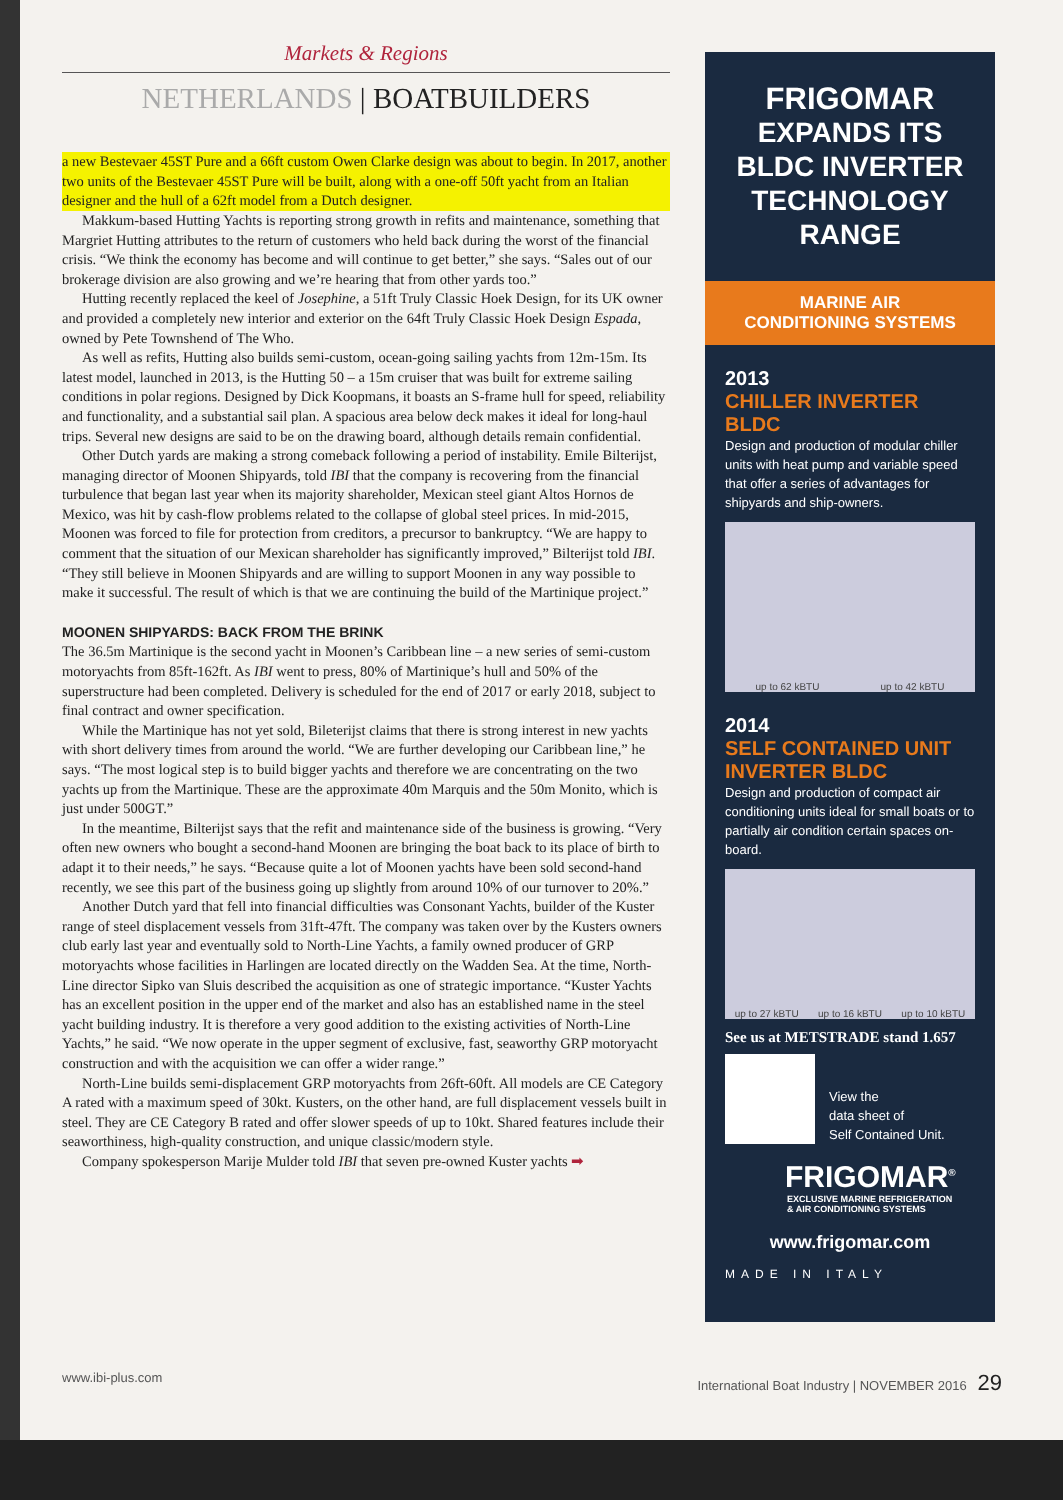Markets & Regions
NETHERLANDS | BOATBUILDERS
a new Bestevaer 45ST Pure and a 66ft custom Owen Clarke design was about to begin. In 2017, another two units of the Bestevaer 45ST Pure will be built, along with a one-off 50ft yacht from an Italian designer and the hull of a 62ft model from a Dutch designer.
Makkum-based Hutting Yachts is reporting strong growth in refits and maintenance, something that Margriet Hutting attributes to the return of customers who held back during the worst of the financial crisis. “We think the economy has become and will continue to get better,” she says. “Sales out of our brokerage division are also growing and we’re hearing that from other yards too.”
Hutting recently replaced the keel of Josephine, a 51ft Truly Classic Hoek Design, for its UK owner and provided a completely new interior and exterior on the 64ft Truly Classic Hoek Design Espada, owned by Pete Townshend of The Who.
As well as refits, Hutting also builds semi-custom, ocean-going sailing yachts from 12m-15m. Its latest model, launched in 2013, is the Hutting 50 – a 15m cruiser that was built for extreme sailing conditions in polar regions. Designed by Dick Koopmans, it boasts an S-frame hull for speed, reliability and functionality, and a substantial sail plan. A spacious area below deck makes it ideal for long-haul trips. Several new designs are said to be on the drawing board, although details remain confidential.
Other Dutch yards are making a strong comeback following a period of instability. Emile Bilterijst, managing director of Moonen Shipyards, told IBI that the company is recovering from the financial turbulence that began last year when its majority shareholder, Mexican steel giant Altos Hornos de Mexico, was hit by cash-flow problems related to the collapse of global steel prices. In mid-2015, Moonen was forced to file for protection from creditors, a precursor to bankruptcy. “We are happy to comment that the situation of our Mexican shareholder has significantly improved,” Bilterijst told IBI. “They still believe in Moonen Shipyards and are willing to support Moonen in any way possible to make it successful. The result of which is that we are continuing the build of the Martinique project.”
MOONEN SHIPYARDS: BACK FROM THE BRINK
The 36.5m Martinique is the second yacht in Moonen’s Caribbean line – a new series of semi-custom motoryachts from 85ft-162ft. As IBI went to press, 80% of Martinique’s hull and 50% of the superstructure had been completed. Delivery is scheduled for the end of 2017 or early 2018, subject to final contract and owner specification.
While the Martinique has not yet sold, Bileterijst claims that there is strong interest in new yachts with short delivery times from around the world. “We are further developing our Caribbean line,” he says. “The most logical step is to build bigger yachts and therefore we are concentrating on the two yachts up from the Martinique. These are the approximate 40m Marquis and the 50m Monito, which is just under 500GT.”
In the meantime, Bilterijst says that the refit and maintenance side of the business is growing. “Very often new owners who bought a second-hand Moonen are bringing the boat back to its place of birth to adapt it to their needs,” he says. “Because quite a lot of Moonen yachts have been sold second-hand recently, we see this part of the business going up slightly from around 10% of our turnover to 20%.”
Another Dutch yard that fell into financial difficulties was Consonant Yachts, builder of the Kuster range of steel displacement vessels from 31ft-47ft. The company was taken over by the Kusters owners club early last year and eventually sold to North-Line Yachts, a family owned producer of GRP motoryachts whose facilities in Harlingen are located directly on the Wadden Sea. At the time, North-Line director Sipko van Sluis described the acquisition as one of strategic importance. “Kuster Yachts has an excellent position in the upper end of the market and also has an established name in the steel yacht building industry. It is therefore a very good addition to the existing activities of North-Line Yachts,” he said. “We now operate in the upper segment of exclusive, fast, seaworthy GRP motoryacht construction and with the acquisition we can offer a wider range.”
North-Line builds semi-displacement GRP motoryachts from 26ft-60ft. All models are CE Category A rated with a maximum speed of 30kt. Kusters, on the other hand, are full displacement vessels built in steel. They are CE Category B rated and offer slower speeds of up to 10kt. Shared features include their seaworthiness, high-quality construction, and unique classic/modern style.
Company spokesperson Marije Mulder told IBI that seven pre-owned Kuster yachts ➡
FRIGOMAR
EXPANDS ITS
BLDC INVERTER
TECHNOLOGY RANGE
MARINE AIR
CONDITIONING SYSTEMS
2013
CHILLER INVERTER BLDC
Design and production of modular chiller units with heat pump and variable speed that offer a series of advantages for shipyards and ship-owners.
up to 62 kBTU up to 42 kBTU
2014
SELF CONTAINED UNIT
INVERTER BLDC
Design and production of compact air conditioning units ideal for small boats or to partially air condition certain spaces on-board.
up to 27 kBTU up to 16 kBTU up to 10 kBTU
See us at METSTRADE stand 1.657
View the
data sheet of
Self Contained Unit.
FRIGOMAR<sup>®</sup>
EXCLUSIVE MARINE REFRIGERATION
& AIR CONDITIONING SYSTEMS
www.frigomar.com
MADE IN ITALY
www.ibi-plus.com International Boat Industry | NOVEMBER 2016 29